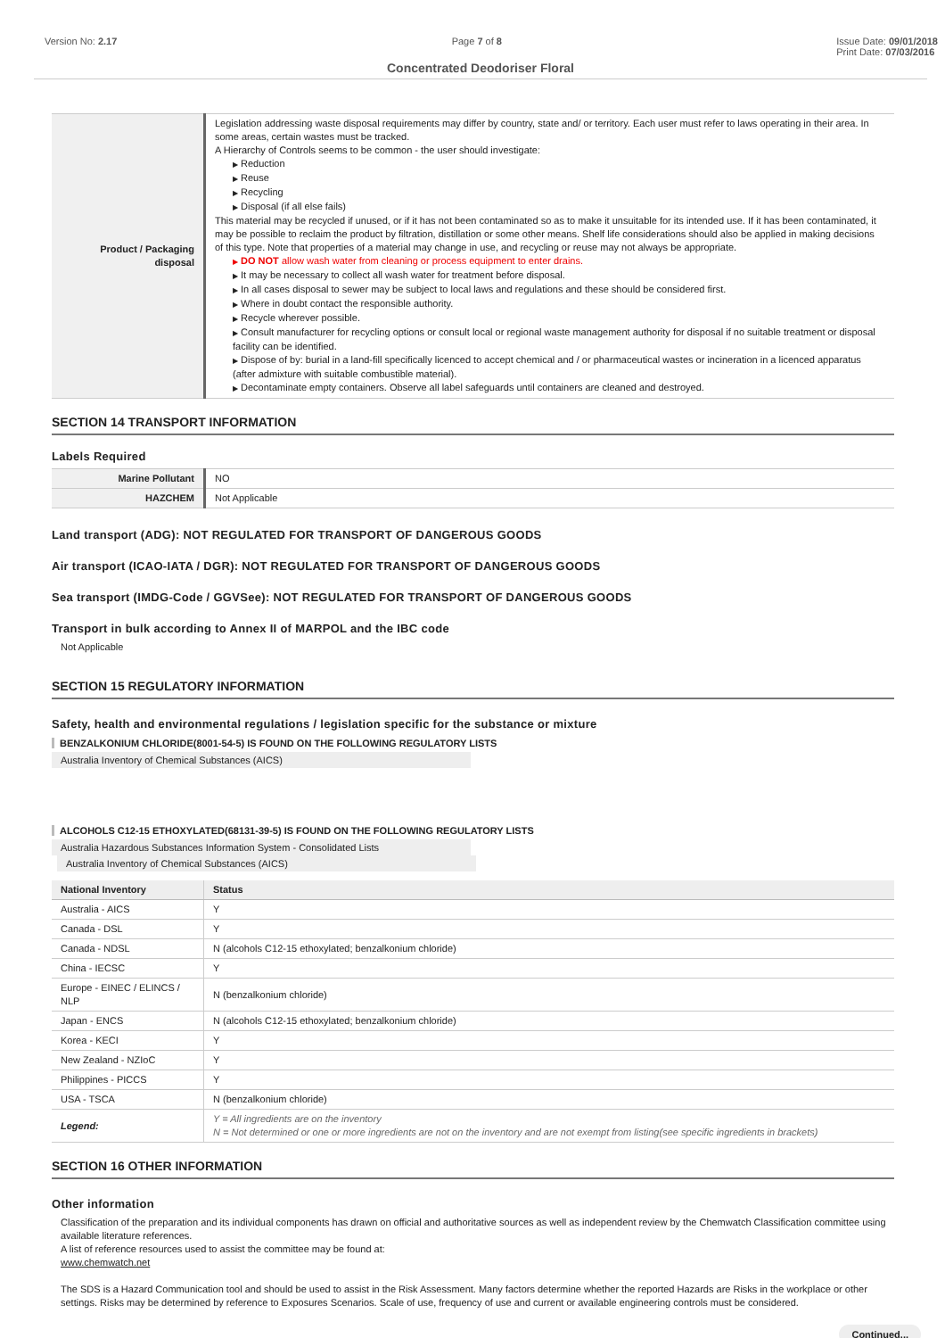Version No: 2.17 Page 7 of 8 Issue Date: 09/01/2018
Print Date: 07/03/2016
Concentrated Deodoriser Floral
| Product / Packaging disposal | Legislation addressing waste disposal requirements may differ by country, state and/ or territory. Each user must refer to laws operating in their area. In some areas, certain wastes must be tracked. A Hierarchy of Controls seems to be common - the user should investigate: ▶ Reduction ▶ Reuse ▶ Recycling ▶ Disposal (if all else fails) This material may be recycled if unused, or if it has not been contaminated so as to make it unsuitable for its intended use. If it has been contaminated, it may be possible to reclaim the product by filtration, distillation or some other means. Shelf life considerations should also be applied in making decisions of this type. Note that properties of a material may change in use, and recycling or reuse may not always be appropriate. ▶ DO NOT allow wash water from cleaning or process equipment to enter drains. ▶ It may be necessary to collect all wash water for treatment before disposal. ▶ In all cases disposal to sewer may be subject to local laws and regulations and these should be considered first. ▶ Where in doubt contact the responsible authority. ▶ Recycle wherever possible. ▶ Consult manufacturer for recycling options or consult local or regional waste management authority for disposal if no suitable treatment or disposal facility can be identified. ▶ Dispose of by: burial in a land-fill specifically licenced to accept chemical and / or pharmaceutical wastes or incineration in a licenced apparatus (after admixture with suitable combustible material). ▶ Decontaminate empty containers. Observe all label safeguards until containers are cleaned and destroyed. |
SECTION 14 TRANSPORT INFORMATION
Labels Required
| Marine Pollutant | NO |
| HAZCHEM | Not Applicable |
Land transport (ADG): NOT REGULATED FOR TRANSPORT OF DANGEROUS GOODS
Air transport (ICAO-IATA / DGR): NOT REGULATED FOR TRANSPORT OF DANGEROUS GOODS
Sea transport (IMDG-Code / GGVSee): NOT REGULATED FOR TRANSPORT OF DANGEROUS GOODS
Transport in bulk according to Annex II of MARPOL and the IBC code
Not Applicable
SECTION 15 REGULATORY INFORMATION
Safety, health and environmental regulations / legislation specific for the substance or mixture
BENZALKONIUM CHLORIDE(8001-54-5) IS FOUND ON THE FOLLOWING REGULATORY LISTS
Australia Inventory of Chemical Substances (AICS)
ALCOHOLS C12-15 ETHOXYLATED(68131-39-5) IS FOUND ON THE FOLLOWING REGULATORY LISTS
Australia Hazardous Substances Information System - Consolidated Lists Australia Inventory of Chemical Substances (AICS)
| National Inventory | Status |
| --- | --- |
| Australia - AICS | Y |
| Canada - DSL | Y |
| Canada - NDSL | N (alcohols C12-15 ethoxylated; benzalkonium chloride) |
| China - IECSC | Y |
| Europe - EINEC / ELINCS / NLP | N (benzalkonium chloride) |
| Japan - ENCS | N (alcohols C12-15 ethoxylated; benzalkonium chloride) |
| Korea - KECI | Y |
| New Zealand - NZIoC | Y |
| Philippines - PICCS | Y |
| USA - TSCA | N (benzalkonium chloride) |
| Legend: | Y = All ingredients are on the inventory N = Not determined or one or more ingredients are not on the inventory and are not exempt from listing(see specific ingredients in brackets) |
SECTION 16 OTHER INFORMATION
Other information
Classification of the preparation and its individual components has drawn on official and authoritative sources as well as independent review by the Chemwatch Classification committee using available literature references.
A list of reference resources used to assist the committee may be found at:
www.chemwatch.net
The SDS is a Hazard Communication tool and should be used to assist in the Risk Assessment. Many factors determine whether the reported Hazards are Risks in the workplace or other settings. Risks may be determined by reference to Exposures Scenarios. Scale of use, frequency of use and current or available engineering controls must be considered.
Continued...